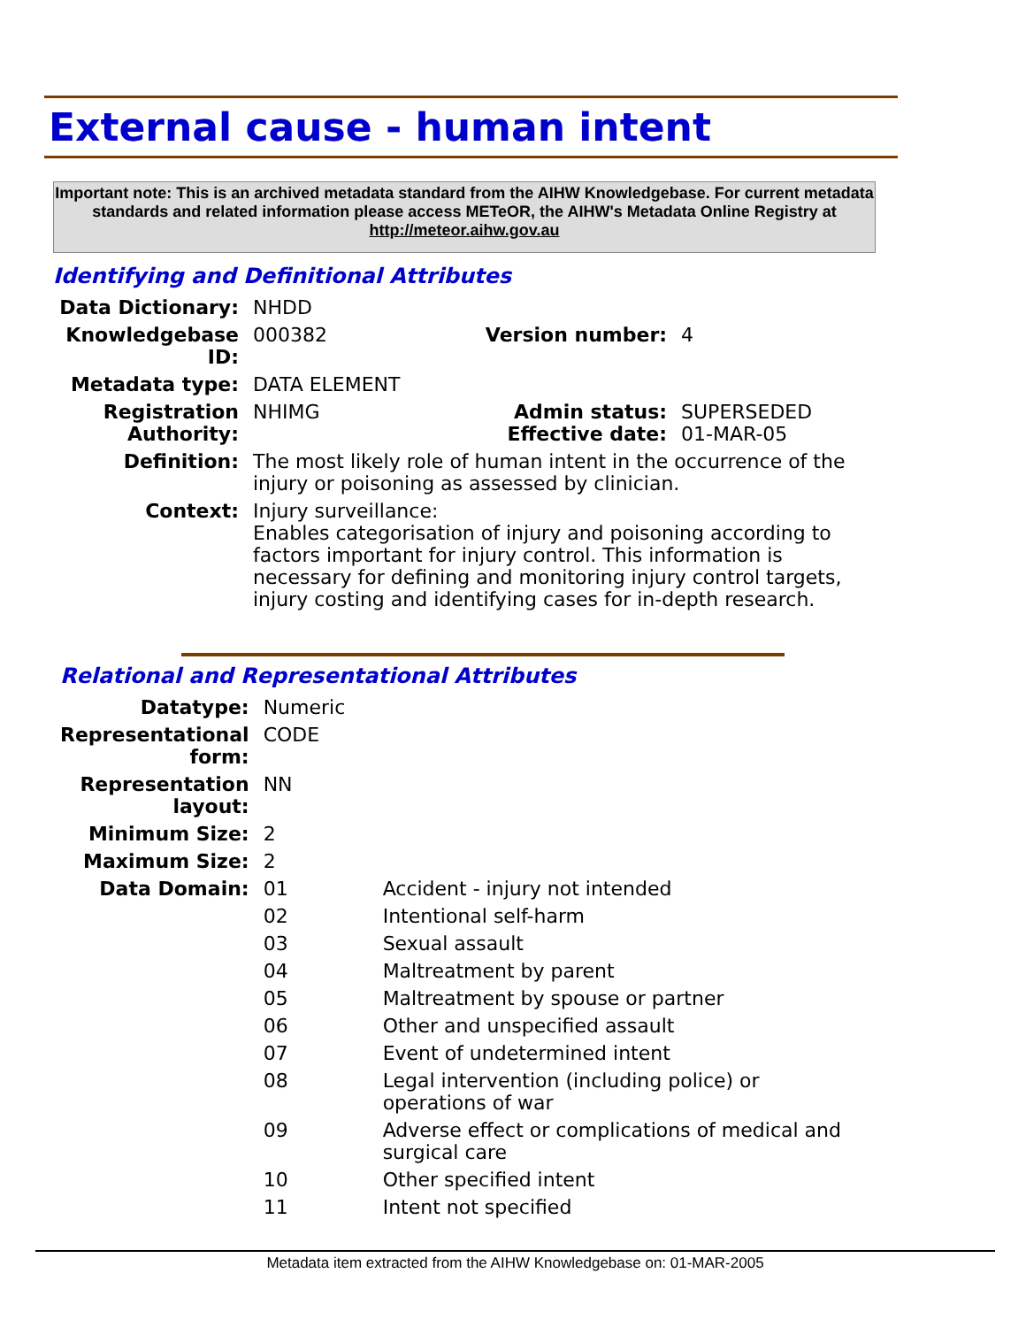External cause - human intent
Important note: This is an archived metadata standard from the AIHW Knowledgebase. For current metadata standards and related information please access METeOR, the AIHW's Metadata Online Registry at http://meteor.aihw.gov.au
Identifying and Definitional Attributes
| Data Dictionary: | NHDD | | |
| Knowledgebase ID: | 000382 | Version number: | 4 |
| Metadata type: | DATA ELEMENT | | |
| Registration Authority: | NHIMG | Admin status: Effective date: | SUPERSEDED 01-MAR-05 |
| Definition: | The most likely role of human intent in the occurrence of the injury or poisoning as assessed by clinician. | | |
| Context: | Injury surveillance: Enables categorisation of injury and poisoning according to factors important for injury control. This information is necessary for defining and monitoring injury control targets, injury costing and identifying cases for in-depth research. | | |
Relational and Representational Attributes
| Datatype: | Numeric | |
| Representational form: | CODE | |
| Representation layout: | NN | |
| Minimum Size: | 2 | |
| Maximum Size: | 2 | |
| Data Domain: | 01 | Accident - injury not intended |
| | 02 | Intentional self-harm |
| | 03 | Sexual assault |
| | 04 | Maltreatment by parent |
| | 05 | Maltreatment by spouse or partner |
| | 06 | Other and unspecified assault |
| | 07 | Event of undetermined intent |
| | 08 | Legal intervention (including police) or operations of war |
| | 09 | Adverse effect or complications of medical and surgical care |
| | 10 | Other specified intent |
| | 11 | Intent not specified |
Metadata item extracted from the AIHW Knowledgebase on: 01-MAR-2005